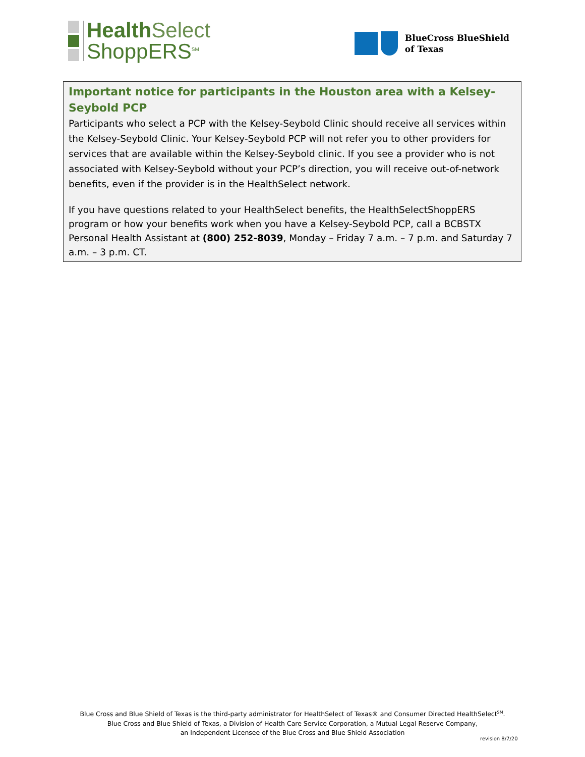Health Select
ShoppERS<sup>SM</sup>
BlueCross BlueShield
of Texas
Important notice for participants in the Houston area with a Kelsey-Seybold PCP
Participants who select a PCP with the Kelsey-Seybold Clinic should receive all services within the Kelsey-Seybold Clinic. Your Kelsey-Seybold PCP will not refer you to other providers for services that are available within the Kelsey-Seybold clinic. If you see a provider who is not associated with Kelsey-Seybold without your PCP’s direction, you will receive out-of-network benefits, even if the provider is in the HealthSelect network.
If you have questions related to your HealthSelect benefits, the HealthSelectShoppERS program or how your benefits work when you have a Kelsey-Seybold PCP, call a BCBSTX Personal Health Assistant at (800) 252-8039, Monday – Friday 7 a.m. – 7 p.m. and Saturday 7 a.m. – 3 p.m. CT.
Blue Cross and Blue Shield of Texas is the third-party administrator for HealthSelect of Texas® and Consumer Directed HealthSelect<sup>SM</sup>.
Blue Cross and Blue Shield of Texas, a Division of Health Care Service Corporation, a Mutual Legal Reserve Company,
an Independent Licensee of the Blue Cross and Blue Shield Association
revision 8/7/20